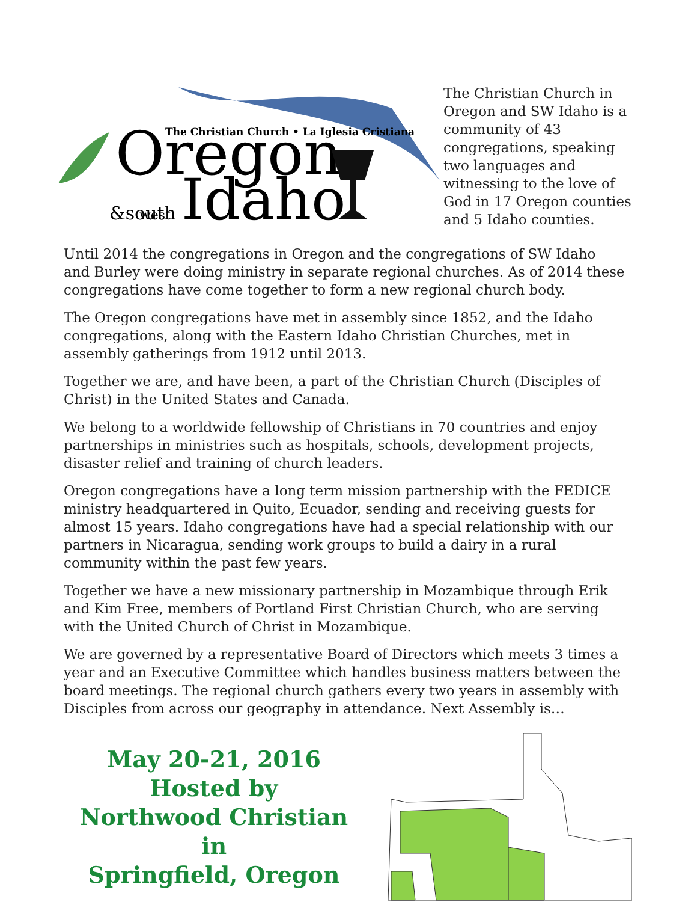The Christian Church • La Iglesia Cristiana
Oregon
&south
west
Idaho
The Christian Church in Oregon and SW Idaho is a community of 43 congregations, speaking two languages and witnessing to the love of God in 17 Oregon counties and 5 Idaho counties.
Until 2014 the congregations in Oregon and the congregations of SW Idaho and Burley were doing ministry in separate regional churches. As of 2014 these congregations have come together to form a new regional church body.
The Oregon congregations have met in assembly since 1852, and the Idaho congregations, along with the Eastern Idaho Christian Churches, met in assembly gatherings from 1912 until 2013.
Together we are, and have been, a part of the Christian Church (Disciples of Christ) in the United States and Canada.
We belong to a worldwide fellowship of Christians in 70 countries and enjoy partnerships in ministries such as hospitals, schools, development projects, disaster relief and training of church leaders.
Oregon congregations have a long term mission partnership with the FEDICE ministry headquartered in Quito, Ecuador, sending and receiving guests for almost 15 years. Idaho congregations have had a special relationship with our partners in Nicaragua, sending work groups to build a dairy in a rural community within the past few years.
Together we have a new missionary partnership in Mozambique through Erik and Kim Free, members of Portland First Christian Church, who are serving with the United Church of Christ in Mozambique.
We are governed by a representative Board of Directors which meets 3 times a year and an Executive Committee which handles business matters between the board meetings. The regional church gathers every two years in assembly with Disciples from across our geography in attendance. Next Assembly is…
May 20-21, 2016
Hosted by
Northwood Christian in
Springfield, Oregon